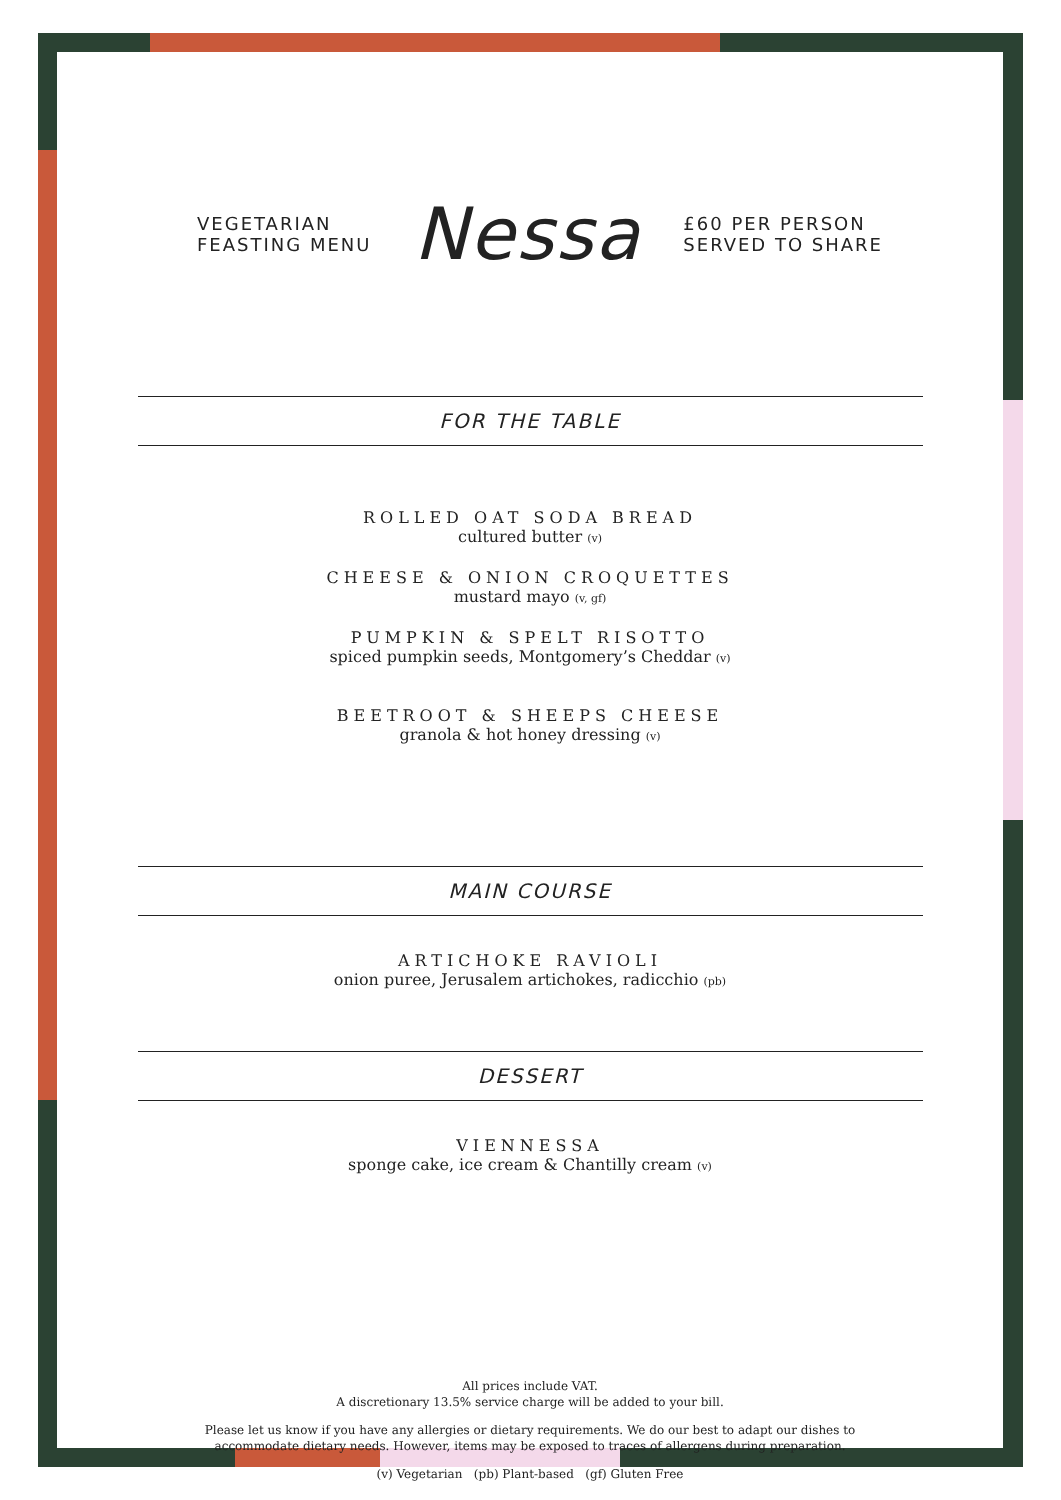VEGETARIAN
FEASTING MENU
Nessa
£60 PER PERSON
SERVED TO SHARE
FOR THE TABLE
ROLLED OAT SODA BREAD
cultured butter (v)
CHEESE & ONION CROQUETTES
mustard mayo (v, gf)
PUMPKIN & SPELT RISOTTO
spiced pumpkin seeds, Montgomery’s Cheddar (v)
BEETROOT & SHEEPS CHEESE
granola & hot honey dressing (v)
MAIN COURSE
ARTICHOKE RAVIOLI
onion puree, Jerusalem artichokes, radicchio (pb)
DESSERT
VIENNESSA
sponge cake, ice cream & Chantilly cream (v)
All prices include VAT.
A discretionary 13.5% service charge will be added to your bill.
Please let us know if you have any allergies or dietary requirements. We do our best to adapt our dishes to
accommodate dietary needs. However, items may be exposed to traces of allergens during preparation.
(v) Vegetarian (pb) Plant-based (gf) Gluten Free